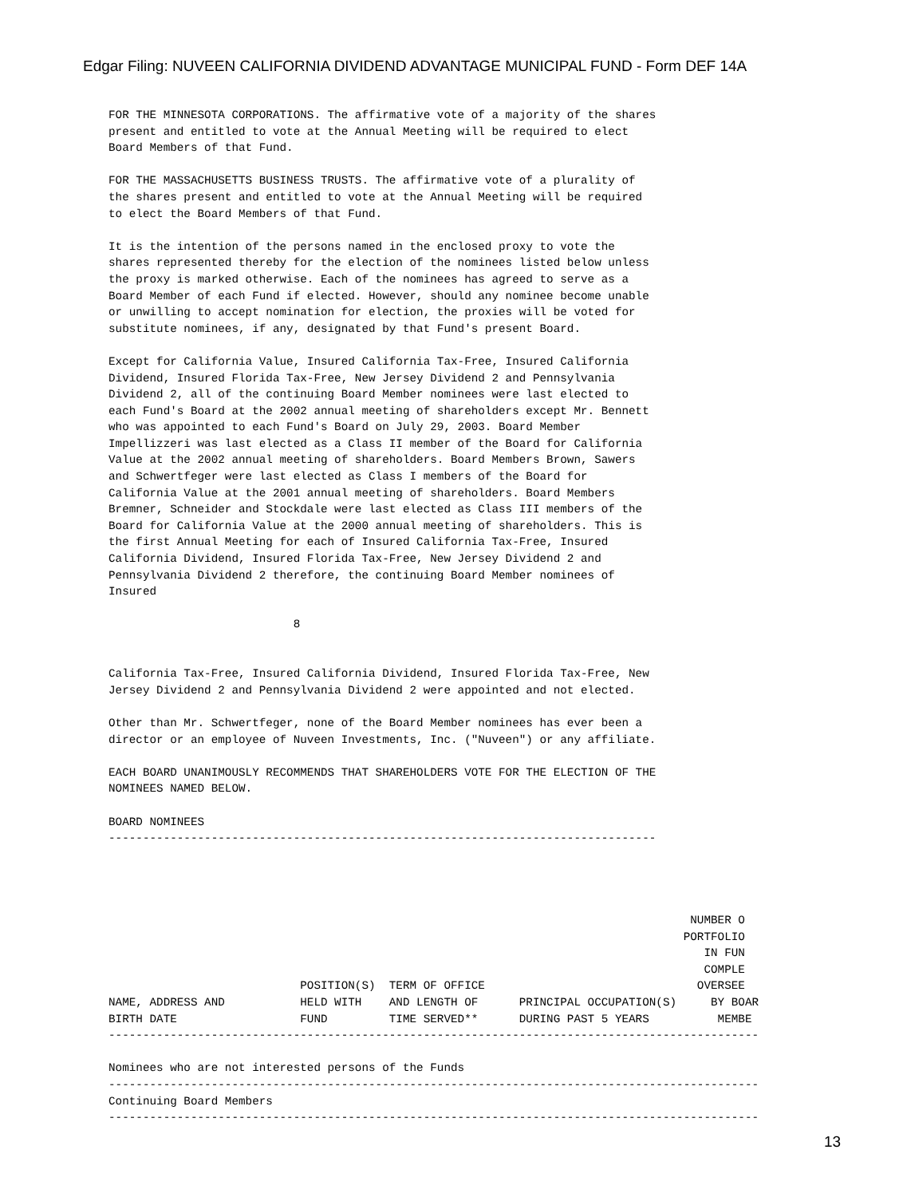Edgar Filing: NUVEEN CALIFORNIA DIVIDEND ADVANTAGE MUNICIPAL FUND - Form DEF 14A
FOR THE MINNESOTA CORPORATIONS. The affirmative vote of a majority of the shares
present and entitled to vote at the Annual Meeting will be required to elect
Board Members of that Fund.

FOR THE MASSACHUSETTS BUSINESS TRUSTS. The affirmative vote of a plurality of
the shares present and entitled to vote at the Annual Meeting will be required
to elect the Board Members of that Fund.

It is the intention of the persons named in the enclosed proxy to vote the
shares represented thereby for the election of the nominees listed below unless
the proxy is marked otherwise. Each of the nominees has agreed to serve as a
Board Member of each Fund if elected. However, should any nominee become unable
or unwilling to accept nomination for election, the proxies will be voted for
substitute nominees, if any, designated by that Fund's present Board.

Except for California Value, Insured California Tax-Free, Insured California
Dividend, Insured Florida Tax-Free, New Jersey Dividend 2 and Pennsylvania
Dividend 2, all of the continuing Board Member nominees were last elected to
each Fund's Board at the 2002 annual meeting of shareholders except Mr. Bennett
who was appointed to each Fund's Board on July 29, 2003. Board Member
Impellizzeri was last elected as a Class II member of the Board for California
Value at the 2002 annual meeting of shareholders. Board Members Brown, Sawers
and Schwertfeger were last elected as Class I members of the Board for
California Value at the 2001 annual meeting of shareholders. Board Members
Bremner, Schneider and Stockdale were last elected as Class III members of the
Board for California Value at the 2000 annual meeting of shareholders. This is
the first Annual Meeting for each of Insured California Tax-Free, Insured
California Dividend, Insured Florida Tax-Free, New Jersey Dividend 2 and
Pennsylvania Dividend 2 therefore, the continuing Board Member nominees of
Insured

                           8


California Tax-Free, Insured California Dividend, Insured Florida Tax-Free, New
Jersey Dividend 2 and Pennsylvania Dividend 2 were appointed and not elected.

Other than Mr. Schwertfeger, none of the Board Member nominees has ever been a
director or an employee of Nuveen Investments, Inc. ("Nuveen") or any affiliate.

EACH BOARD UNANIMOUSLY RECOMMENDS THAT SHAREHOLDERS VOTE FOR THE ELECTION OF THE
NOMINEES NAMED BELOW.

BOARD NOMINEES
--------------------------------------------------------------------------------




                                                                                     NUMBER O
                                                                                    PORTFOLIO
                                                                                       IN FUN
                                                                                       COMPLE
                            POSITION(S)  TERM OF OFFICE                               OVERSEE
NAME, ADDRESS AND           HELD WITH    AND LENGTH OF      PRINCIPAL OCCUPATION(S)     BY BOAR
BIRTH DATE                  FUND         TIME SERVED**      DURING PAST 5 YEARS          MEMBE
-----------------------------------------------------------------------------------------------

Nominees who are not interested persons of the Funds
-----------------------------------------------------------------------------------------------
Continuing Board Members
-----------------------------------------------------------------------------------------------
13